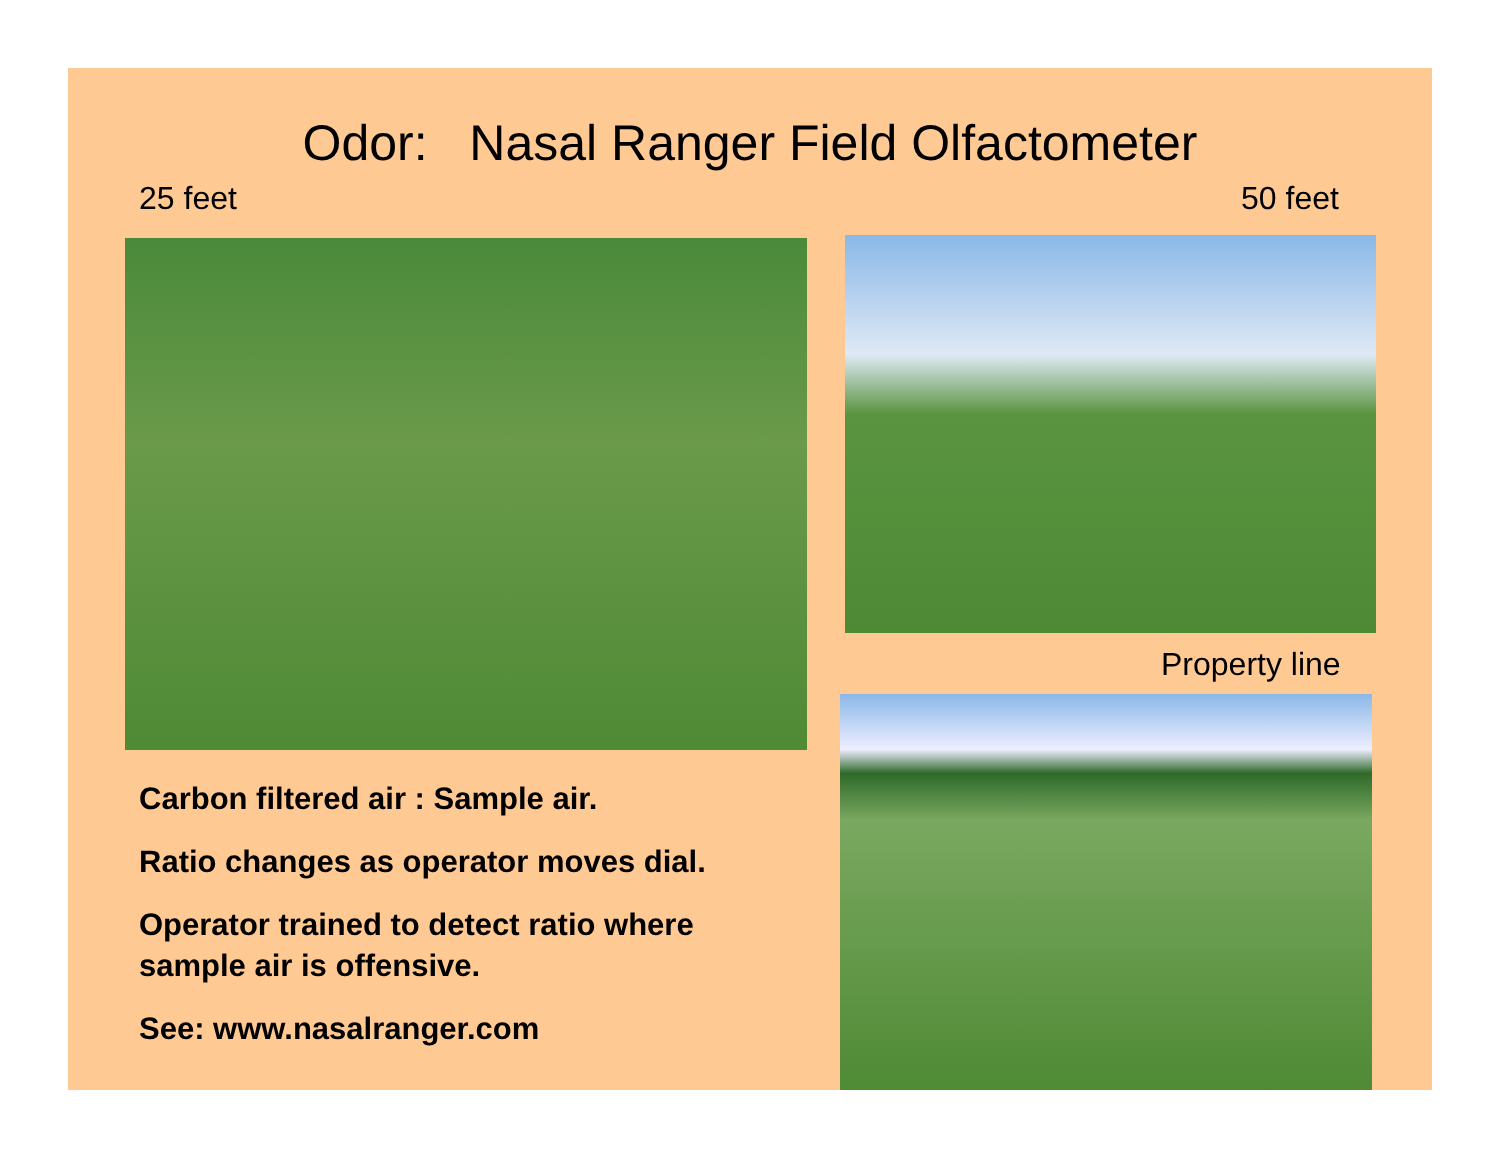Odor: Nasal Ranger Field Olfactometer
25 feet 50 feet
Property line
Carbon filtered air : Sample air.
Ratio changes as operator moves dial.
Operator trained to detect ratio where sample air is offensive.
See: www.nasalranger.com